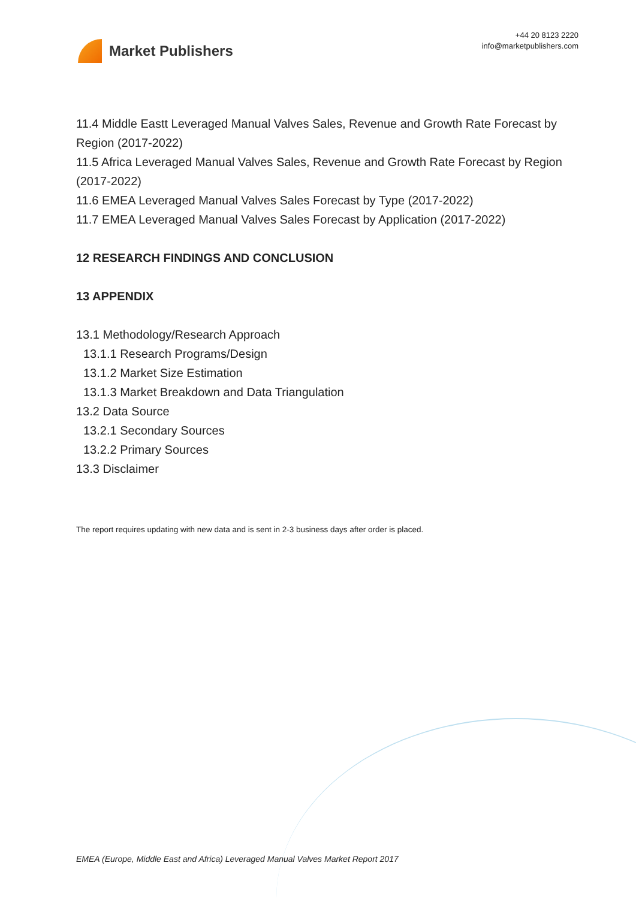Market Publishers
+44 20 8123 2220
info@marketpublishers.com
11.4 Middle Eastt Leveraged Manual Valves Sales, Revenue and Growth Rate Forecast by Region (2017-2022)
11.5 Africa Leveraged Manual Valves Sales, Revenue and Growth Rate Forecast by Region (2017-2022)
11.6 EMEA Leveraged Manual Valves Sales Forecast by Type (2017-2022)
11.7 EMEA Leveraged Manual Valves Sales Forecast by Application (2017-2022)
12 RESEARCH FINDINGS AND CONCLUSION
13 APPENDIX
13.1 Methodology/Research Approach
13.1.1 Research Programs/Design
13.1.2 Market Size Estimation
13.1.3 Market Breakdown and Data Triangulation
13.2 Data Source
13.2.1 Secondary Sources
13.2.2 Primary Sources
13.3 Disclaimer
The report requires updating with new data and is sent in 2-3 business days after order is placed.
EMEA (Europe, Middle East and Africa) Leveraged Manual Valves Market Report 2017